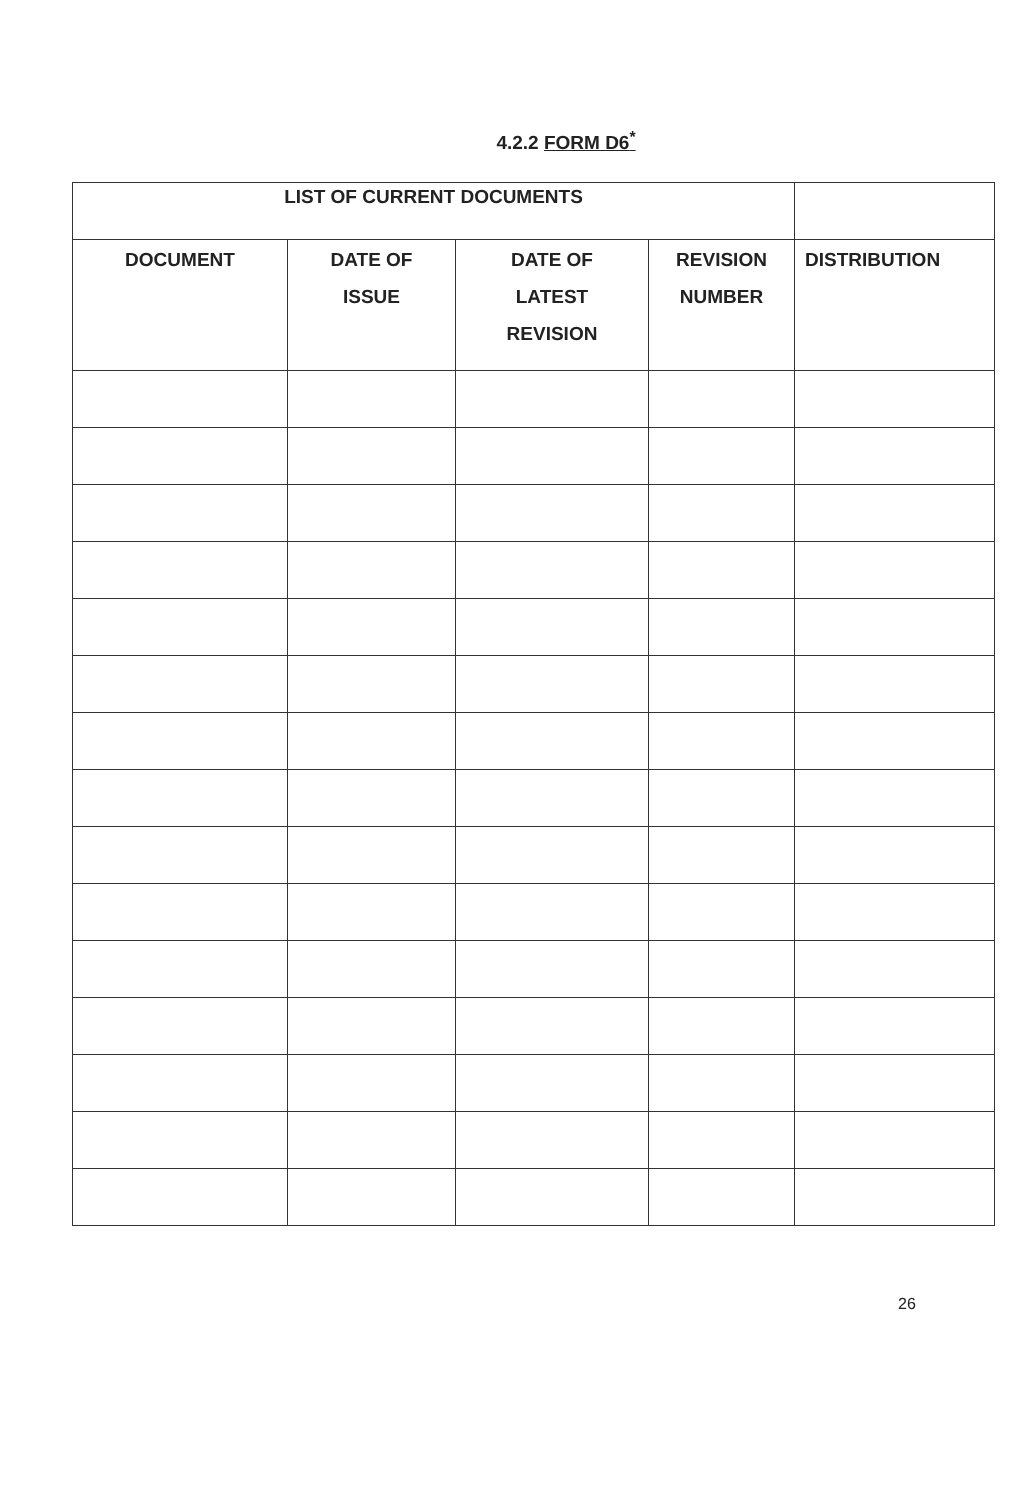4.2.2 FORM D6<sup>*</sup>
| LIST OF CURRENT DOCUMENTS | | | | |
| --- | --- | --- | --- | --- |
| DOCUMENT | DATE OF ISSUE | DATE OF LATEST REVISION | REVISION NUMBER | DISTRIBUTION |
26